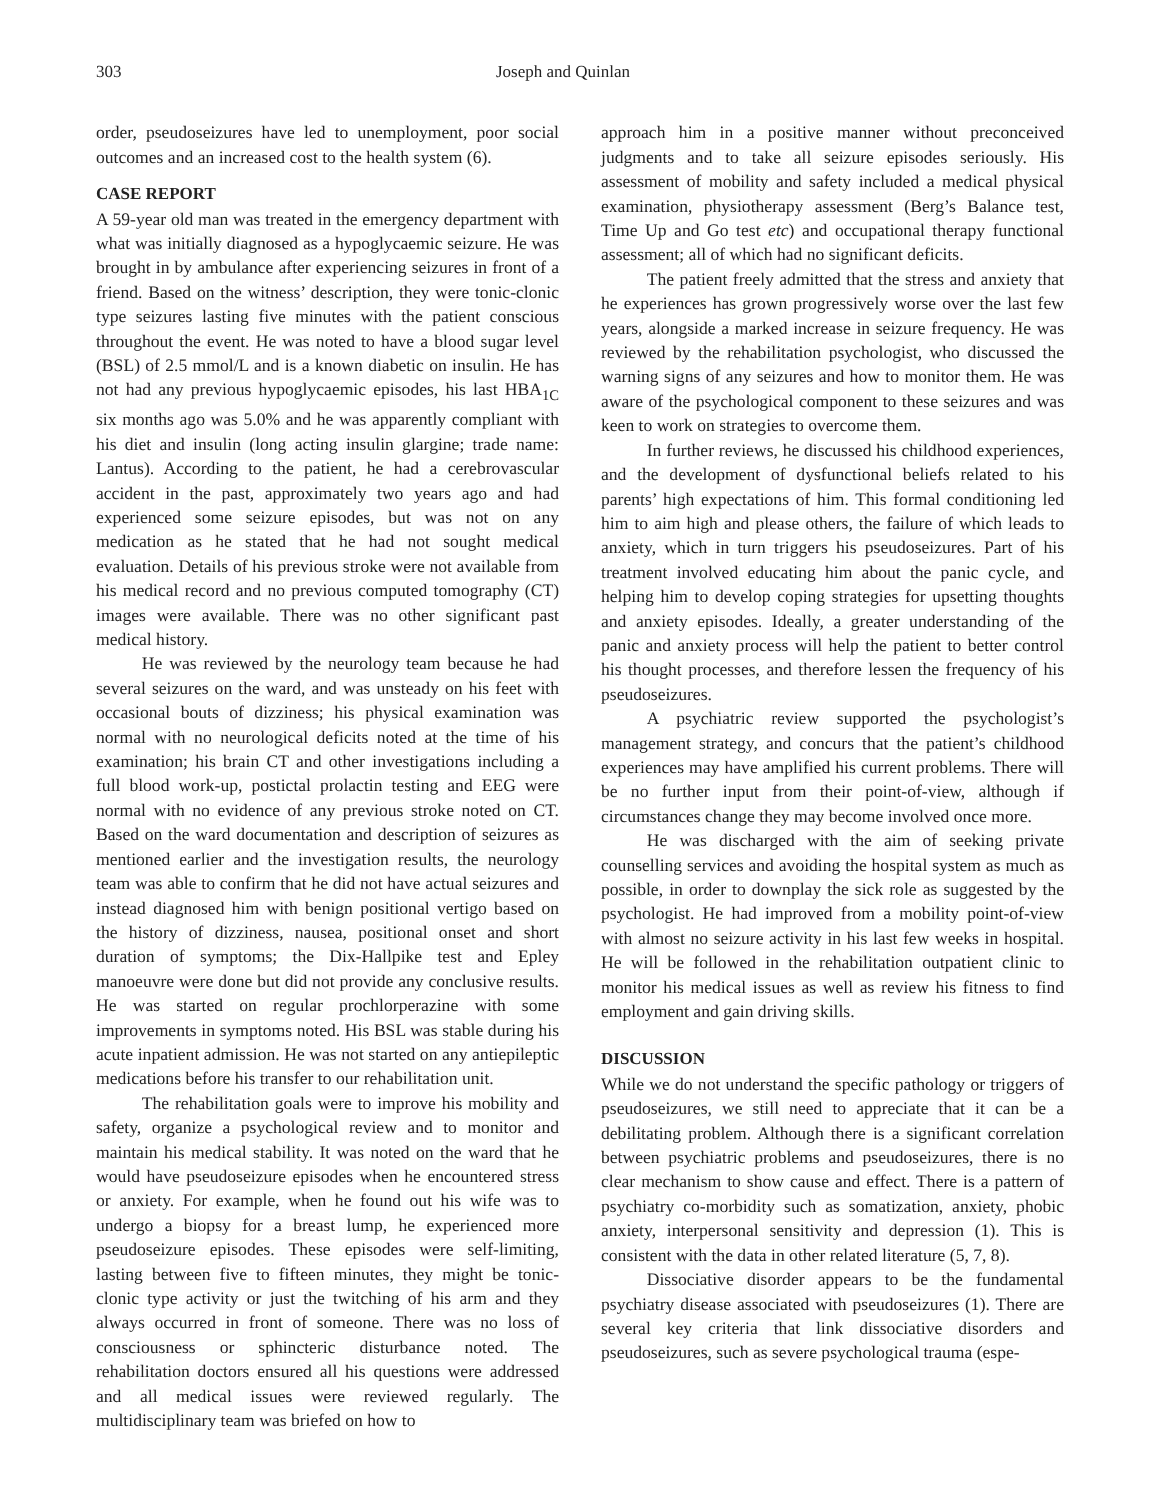303 Joseph and Quinlan
order, pseudoseizures have led to unemployment, poor social outcomes and an increased cost to the health system (6).
CASE REPORT
A 59-year old man was treated in the emergency department with what was initially diagnosed as a hypoglycaemic seizure. He was brought in by ambulance after experiencing seizures in front of a friend. Based on the witness’ description, they were tonic-clonic type seizures lasting five minutes with the patient conscious throughout the event. He was noted to have a blood sugar level (BSL) of 2.5 mmol/L and is a known diabetic on insulin. He has not had any previous hypoglycaemic episodes, his last HBA<sub>1C</sub> six months ago was 5.0% and he was apparently compliant with his diet and insulin (long acting insulin glargine; trade name: Lantus). According to the patient, he had a cerebrovascular accident in the past, approximately two years ago and had experienced some seizure episodes, but was not on any medication as he stated that he had not sought medical evaluation. Details of his previous stroke were not available from his medical record and no previous computed tomography (CT) images were available. There was no other significant past medical history.
He was reviewed by the neurology team because he had several seizures on the ward, and was unsteady on his feet with occasional bouts of dizziness; his physical examination was normal with no neurological deficits noted at the time of his examination; his brain CT and other investigations including a full blood work-up, postictal prolactin testing and EEG were normal with no evidence of any previous stroke noted on CT. Based on the ward documentation and description of seizures as mentioned earlier and the investigation results, the neurology team was able to confirm that he did not have actual seizures and instead diagnosed him with benign positional vertigo based on the history of dizziness, nausea, positional onset and short duration of symptoms; the Dix-Hallpike test and Epley manoeuvre were done but did not provide any conclusive results. He was started on regular prochlorperazine with some improvements in symptoms noted. His BSL was stable during his acute inpatient admission. He was not started on any antiepileptic medications before his transfer to our rehabilitation unit.
The rehabilitation goals were to improve his mobility and safety, organize a psychological review and to monitor and maintain his medical stability. It was noted on the ward that he would have pseudoseizure episodes when he encountered stress or anxiety. For example, when he found out his wife was to undergo a biopsy for a breast lump, he experienced more pseudoseizure episodes. These episodes were self-limiting, lasting between five to fifteen minutes, they might be tonic-clonic type activity or just the twitching of his arm and they always occurred in front of someone. There was no loss of consciousness or sphincteric disturbance noted. The rehabilitation doctors ensured all his questions were addressed and all medical issues were reviewed regularly. The multidisciplinary team was briefed on how to
approach him in a positive manner without preconceived judgments and to take all seizure episodes seriously. His assessment of mobility and safety included a medical physical examination, physiotherapy assessment (Berg’s Balance test, Time Up and Go test etc) and occupational therapy functional assessment; all of which had no significant deficits.
The patient freely admitted that the stress and anxiety that he experiences has grown progressively worse over the last few years, alongside a marked increase in seizure frequency. He was reviewed by the rehabilitation psychologist, who discussed the warning signs of any seizures and how to monitor them. He was aware of the psychological component to these seizures and was keen to work on strategies to overcome them.
In further reviews, he discussed his childhood experiences, and the development of dysfunctional beliefs related to his parents’ high expectations of him. This formal conditioning led him to aim high and please others, the failure of which leads to anxiety, which in turn triggers his pseudoseizures. Part of his treatment involved educating him about the panic cycle, and helping him to develop coping strategies for upsetting thoughts and anxiety episodes. Ideally, a greater understanding of the panic and anxiety process will help the patient to better control his thought processes, and therefore lessen the frequency of his pseudoseizures.
A psychiatric review supported the psychologist’s management strategy, and concurs that the patient’s childhood experiences may have amplified his current problems. There will be no further input from their point-of-view, although if circumstances change they may become involved once more.
He was discharged with the aim of seeking private counselling services and avoiding the hospital system as much as possible, in order to downplay the sick role as suggested by the psychologist. He had improved from a mobility point-of-view with almost no seizure activity in his last few weeks in hospital. He will be followed in the rehabilitation outpatient clinic to monitor his medical issues as well as review his fitness to find employment and gain driving skills.
DISCUSSION
While we do not understand the specific pathology or triggers of pseudoseizures, we still need to appreciate that it can be a debilitating problem. Although there is a significant correlation between psychiatric problems and pseudoseizures, there is no clear mechanism to show cause and effect. There is a pattern of psychiatry co-morbidity such as somatization, anxiety, phobic anxiety, interpersonal sensitivity and depression (1). This is consistent with the data in other related literature (5, 7, 8).
Dissociative disorder appears to be the fundamental psychiatry disease associated with pseudoseizures (1). There are several key criteria that link dissociative disorders and pseudoseizures, such as severe psychological trauma (espe-